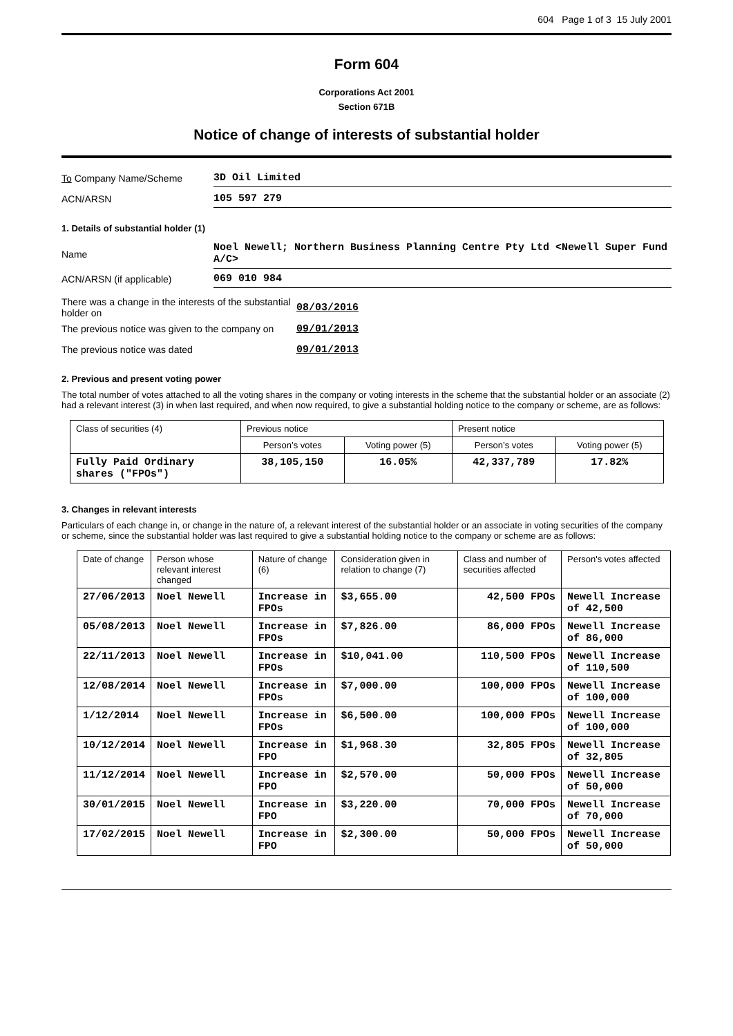604 Page 1 of 3 15 July 2001
Form 604
Corporations Act 2001
Section 671B
Notice of change of interests of substantial holder
To Company Name/Scheme
3D Oil Limited
ACN/ARSN
105 597 279
1. Details of substantial holder (1)
Name
Noel Newell; Northern Business Planning Centre Pty Ltd <Newell Super Fund A/C>
ACN/ARSN (if applicable)
069 010 984
There was a change in the interests of the substantial holder on
08/03/2016
The previous notice was given to the company on
09/01/2013
The previous notice was dated 09/01/2013
2. Previous and present voting power
The total number of votes attached to all the voting shares in the company or voting interests in the scheme that the substantial holder or an associate (2) had a relevant interest (3) in when last required, and when now required, to give a substantial holding notice to the company or scheme, are as follows:
| Class of securities (4) | Previous notice | | Present notice | |
| --- | --- | --- | --- | --- |
| | Person’s votes | Voting power (5) | Person’s votes | Voting power (5) |
| Fully Paid Ordinary shares ("FPOs") | 38,105,150 | 16.05% | 42,337,789 | 17.82% |
3. Changes in relevant interests
Particulars of each change in, or change in the nature of, a relevant interest of the substantial holder or an associate in voting securities of the company or scheme, since the substantial holder was last required to give a substantial holding notice to the company or scheme are as follows:
| Date of change | Person whose relevant interest changed | Nature of change (6) | Consideration given in relation to change (7) | Class and number of securities affected | Person's votes affected |
| --- | --- | --- | --- | --- | --- |
| 27/06/2013 | Noel Newell | Increase in FPOs | $3,655.00 | 42,500 FPOs | Newell Increase of 42,500 |
| 05/08/2013 | Noel Newell | Increase in FPOs | $7,826.00 | 86,000 FPOs | Newell Increase of 86,000 |
| 22/11/2013 | Noel Newell | Increase in FPOs | $10,041.00 | 110,500 FPOs | Newell Increase of 110,500 |
| 12/08/2014 | Noel Newell | Increase in FPOs | $7,000.00 | 100,000 FPOs | Newell Increase of 100,000 |
| 1/12/2014 | Noel Newell | Increase in FPOs | $6,500.00 | 100,000 FPOs | Newell Increase of 100,000 |
| 10/12/2014 | Noel Newell | Increase in FPO | $1,968.30 | 32,805 FPOs | Newell Increase of 32,805 |
| 11/12/2014 | Noel Newell | Increase in FPO | $2,570.00 | 50,000 FPOs | Newell Increase of 50,000 |
| 30/01/2015 | Noel Newell | Increase in FPO | $3,220.00 | 70,000 FPOs | Newell Increase of 70,000 |
| 17/02/2015 | Noel Newell | Increase in FPO | $2,300.00 | 50,000 FPOs | Newell Increase of 50,000 |